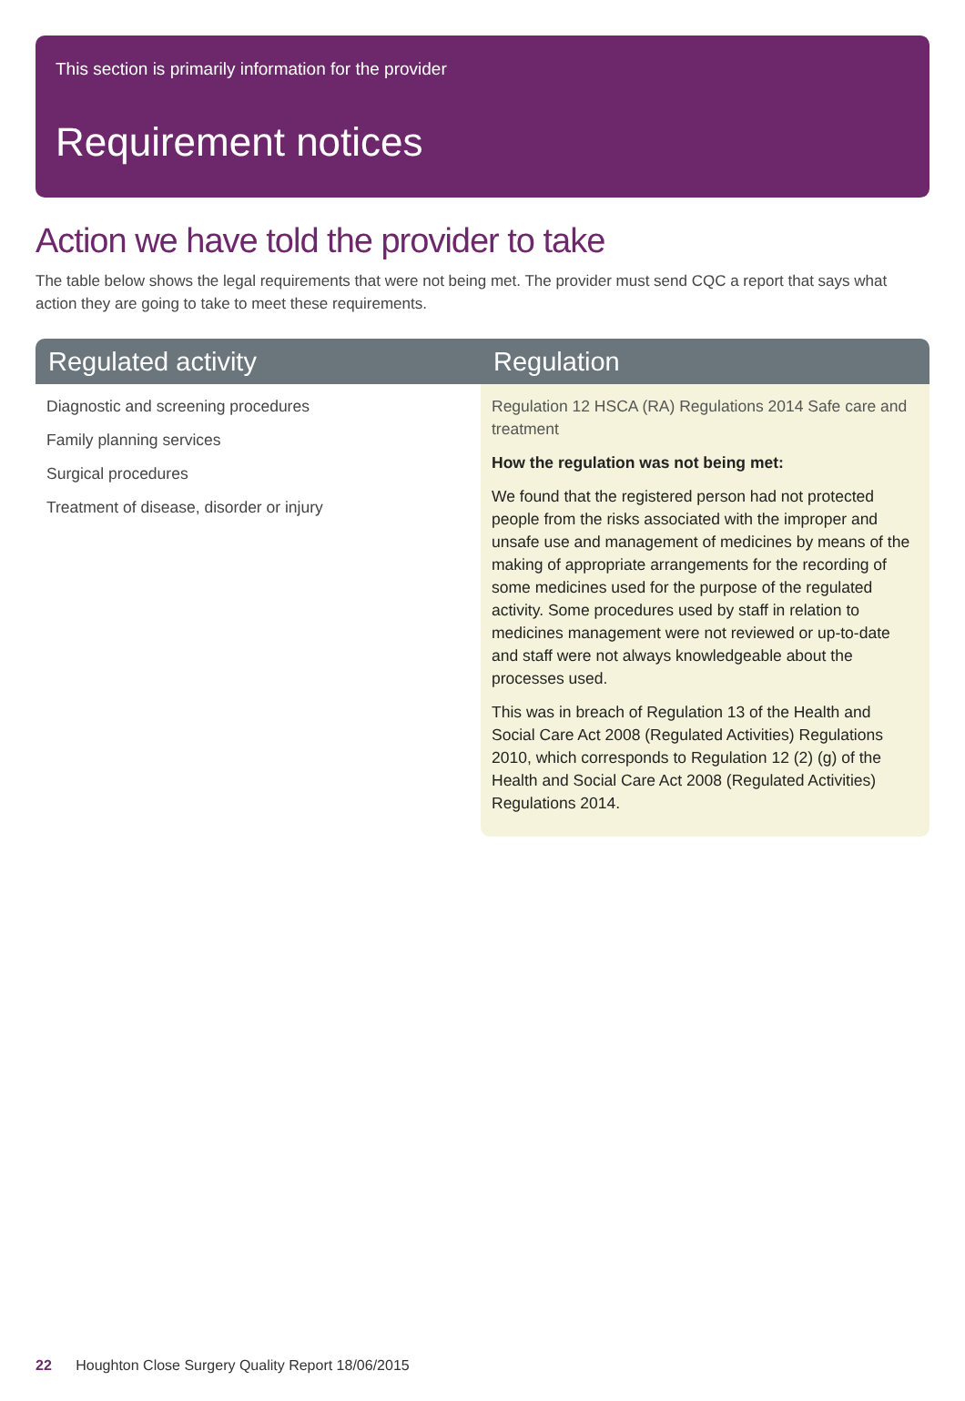This section is primarily information for the provider
Requirement notices
Action we have told the provider to take
The table below shows the legal requirements that were not being met. The provider must send CQC a report that says what action they are going to take to meet these requirements.
| Regulated activity | Regulation |
| --- | --- |
| Diagnostic and screening procedures Family planning services Surgical procedures Treatment of disease, disorder or injury | Regulation 12 HSCA (RA) Regulations 2014 Safe care and treatment How the regulation was not being met: We found that the registered person had not protected people from the risks associated with the improper and unsafe use and management of medicines by means of the making of appropriate arrangements for the recording of some medicines used for the purpose of the regulated activity. Some procedures used by staff in relation to medicines management were not reviewed or up-to-date and staff were not always knowledgeable about the processes used. This was in breach of Regulation 13 of the Health and Social Care Act 2008 (Regulated Activities) Regulations 2010, which corresponds to Regulation 12 (2) (g) of the Health and Social Care Act 2008 (Regulated Activities) Regulations 2014. |
22 Houghton Close Surgery Quality Report 18/06/2015